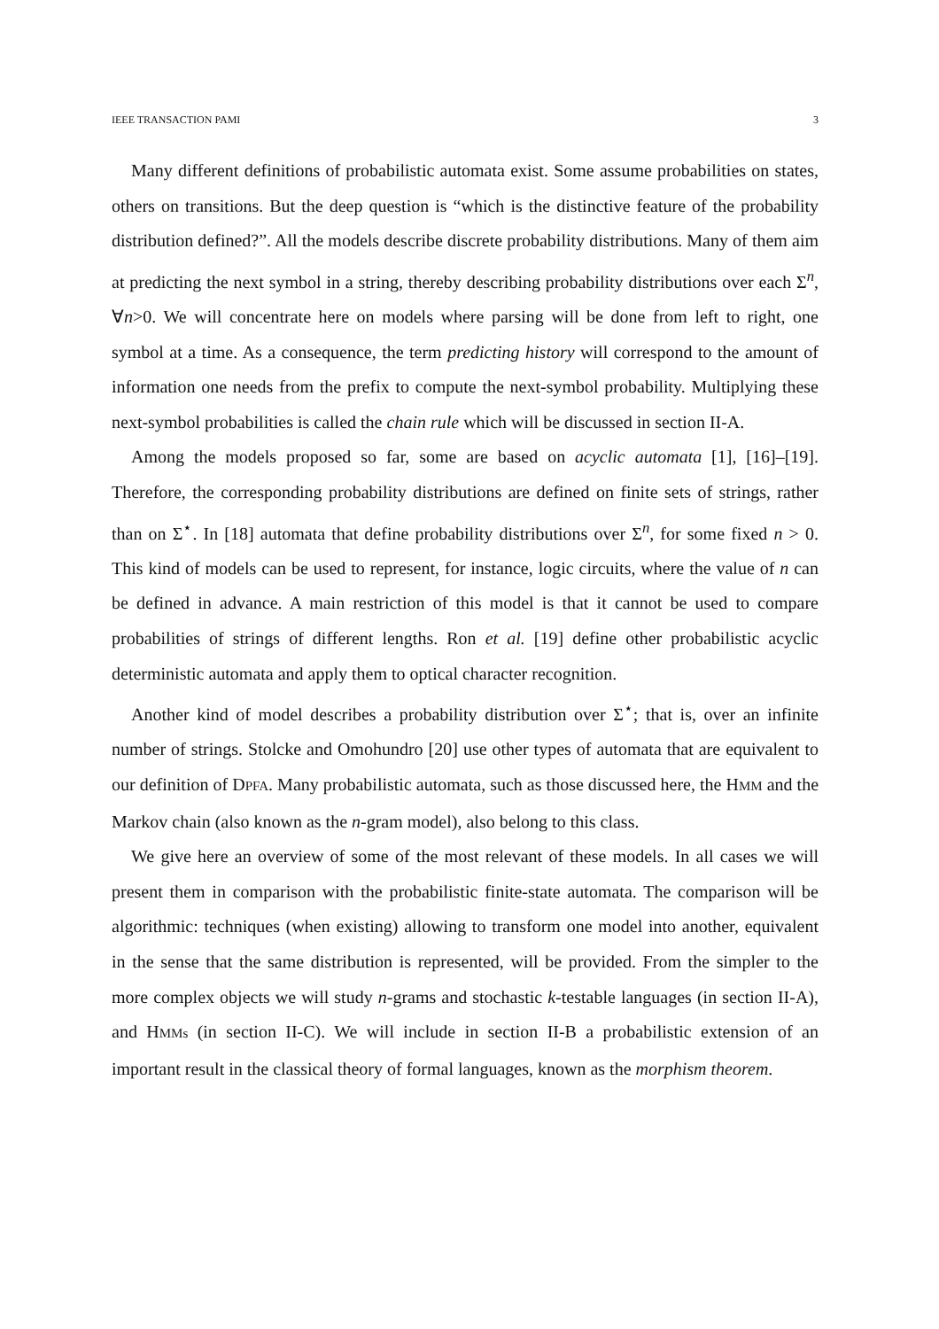IEEE TRANSACTION PAMI 3
Many different definitions of probabilistic automata exist. Some assume probabilities on states, others on transitions. But the deep question is “which is the distinctive feature of the probability distribution defined?”. All the models describe discrete probability distributions. Many of them aim at predicting the next symbol in a string, thereby describing probability distributions over each Σ<sup>n</sup>, ∀n>0. We will concentrate here on models where parsing will be done from left to right, one symbol at a time. As a consequence, the term predicting history will correspond to the amount of information one needs from the prefix to compute the next-symbol probability. Multiplying these next-symbol probabilities is called the chain rule which will be discussed in section II-A.
Among the models proposed so far, some are based on acyclic automata [1], [16]–[19]. Therefore, the corresponding probability distributions are defined on finite sets of strings, rather than on Σ<sup>⋆</sup>. In [18] automata that define probability distributions over Σ<sup>n</sup>, for some fixed n > 0. This kind of models can be used to represent, for instance, logic circuits, where the value of n can be defined in advance. A main restriction of this model is that it cannot be used to compare probabilities of strings of different lengths. Ron et al. [19] define other probabilistic acyclic deterministic automata and apply them to optical character recognition.
Another kind of model describes a probability distribution over Σ<sup>⋆</sup>; that is, over an infinite number of strings. Stolcke and Omohundro [20] use other types of automata that are equivalent to our definition of DPFA. Many probabilistic automata, such as those discussed here, the HMM and the Markov chain (also known as the n-gram model), also belong to this class.
We give here an overview of some of the most relevant of these models. In all cases we will present them in comparison with the probabilistic finite-state automata. The comparison will be algorithmic: techniques (when existing) allowing to transform one model into another, equivalent in the sense that the same distribution is represented, will be provided. From the simpler to the more complex objects we will study n-grams and stochastic k-testable languages (in section II-A), and HMMs (in section II-C). We will include in section II-B a probabilistic extension of an important result in the classical theory of formal languages, known as the morphism theorem.